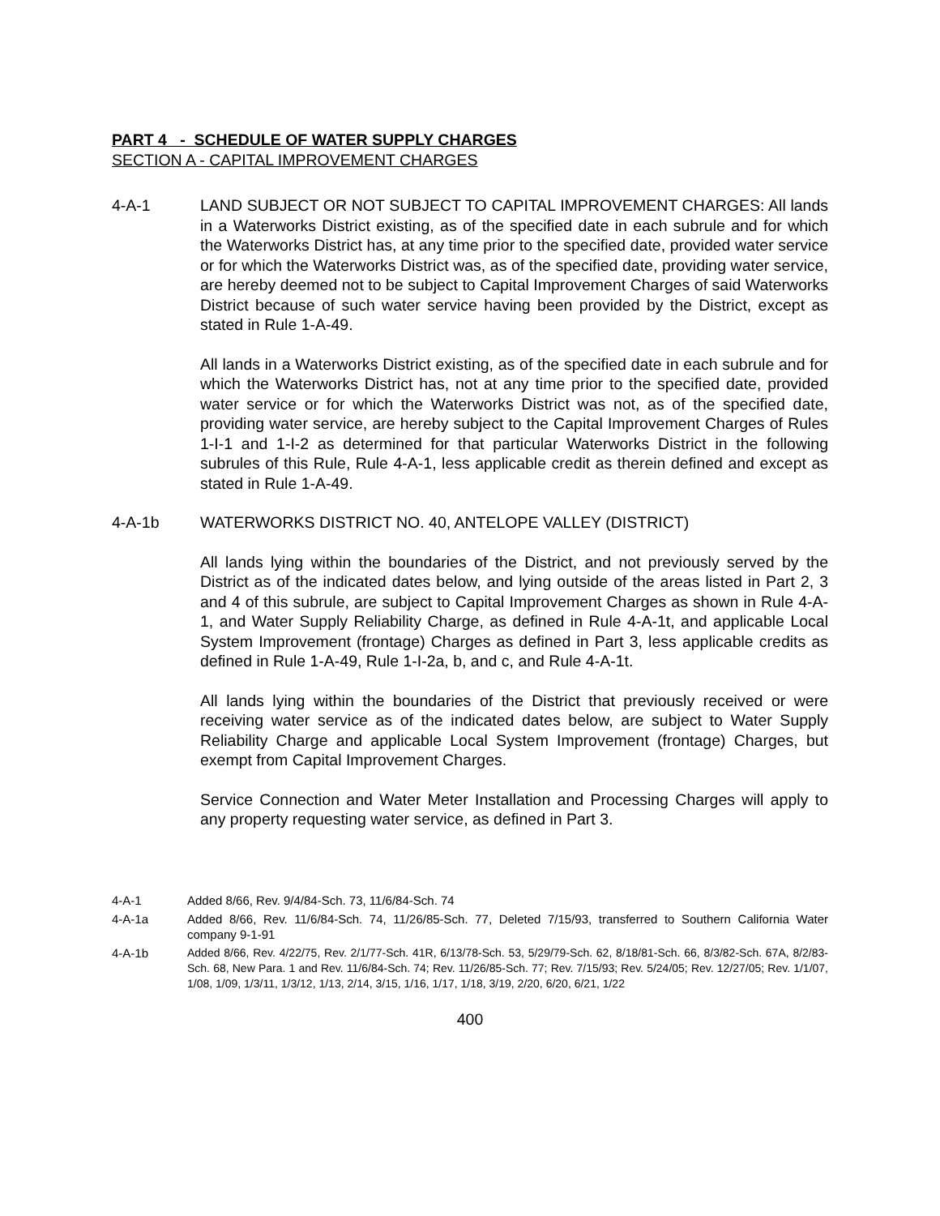PART 4 - SCHEDULE OF WATER SUPPLY CHARGES
SECTION A - CAPITAL IMPROVEMENT CHARGES
4-A-1 LAND SUBJECT OR NOT SUBJECT TO CAPITAL IMPROVEMENT CHARGES: All lands in a Waterworks District existing, as of the specified date in each subrule and for which the Waterworks District has, at any time prior to the specified date, provided water service or for which the Waterworks District was, as of the specified date, providing water service, are hereby deemed not to be subject to Capital Improvement Charges of said Waterworks District because of such water service having been provided by the District, except as stated in Rule 1-A-49.
All lands in a Waterworks District existing, as of the specified date in each subrule and for which the Waterworks District has, not at any time prior to the specified date, provided water service or for which the Waterworks District was not, as of the specified date, providing water service, are hereby subject to the Capital Improvement Charges of Rules 1-I-1 and 1-I-2 as determined for that particular Waterworks District in the following subrules of this Rule, Rule 4-A-1, less applicable credit as therein defined and except as stated in Rule 1-A-49.
4-A-1b WATERWORKS DISTRICT NO. 40, ANTELOPE VALLEY (DISTRICT)
All lands lying within the boundaries of the District, and not previously served by the District as of the indicated dates below, and lying outside of the areas listed in Part 2, 3 and 4 of this subrule, are subject to Capital Improvement Charges as shown in Rule 4-A-1, and Water Supply Reliability Charge, as defined in Rule 4-A-1t, and applicable Local System Improvement (frontage) Charges as defined in Part 3, less applicable credits as defined in Rule 1-A-49, Rule 1-I-2a, b, and c, and Rule 4-A-1t.
All lands lying within the boundaries of the District that previously received or were receiving water service as of the indicated dates below, are subject to Water Supply Reliability Charge and applicable Local System Improvement (frontage) Charges, but exempt from Capital Improvement Charges.
Service Connection and Water Meter Installation and Processing Charges will apply to any property requesting water service, as defined in Part 3.
4-A-1 Added 8/66, Rev. 9/4/84-Sch. 73, 11/6/84-Sch. 74
4-A-1a Added 8/66, Rev. 11/6/84-Sch. 74, 11/26/85-Sch. 77, Deleted 7/15/93, transferred to Southern California Water company 9-1-91
4-A-1b Added 8/66, Rev. 4/22/75, Rev. 2/1/77-Sch. 41R, 6/13/78-Sch. 53, 5/29/79-Sch. 62, 8/18/81-Sch. 66, 8/3/82-Sch. 67A, 8/2/83-Sch. 68, New Para. 1 and Rev. 11/6/84-Sch. 74; Rev. 11/26/85-Sch. 77; Rev. 7/15/93; Rev. 5/24/05; Rev. 12/27/05; Rev. 1/1/07, 1/08, 1/09, 1/3/11, 1/3/12, 1/13, 2/14, 3/15, 1/16, 1/17, 1/18, 3/19, 2/20, 6/20, 6/21, 1/22
400